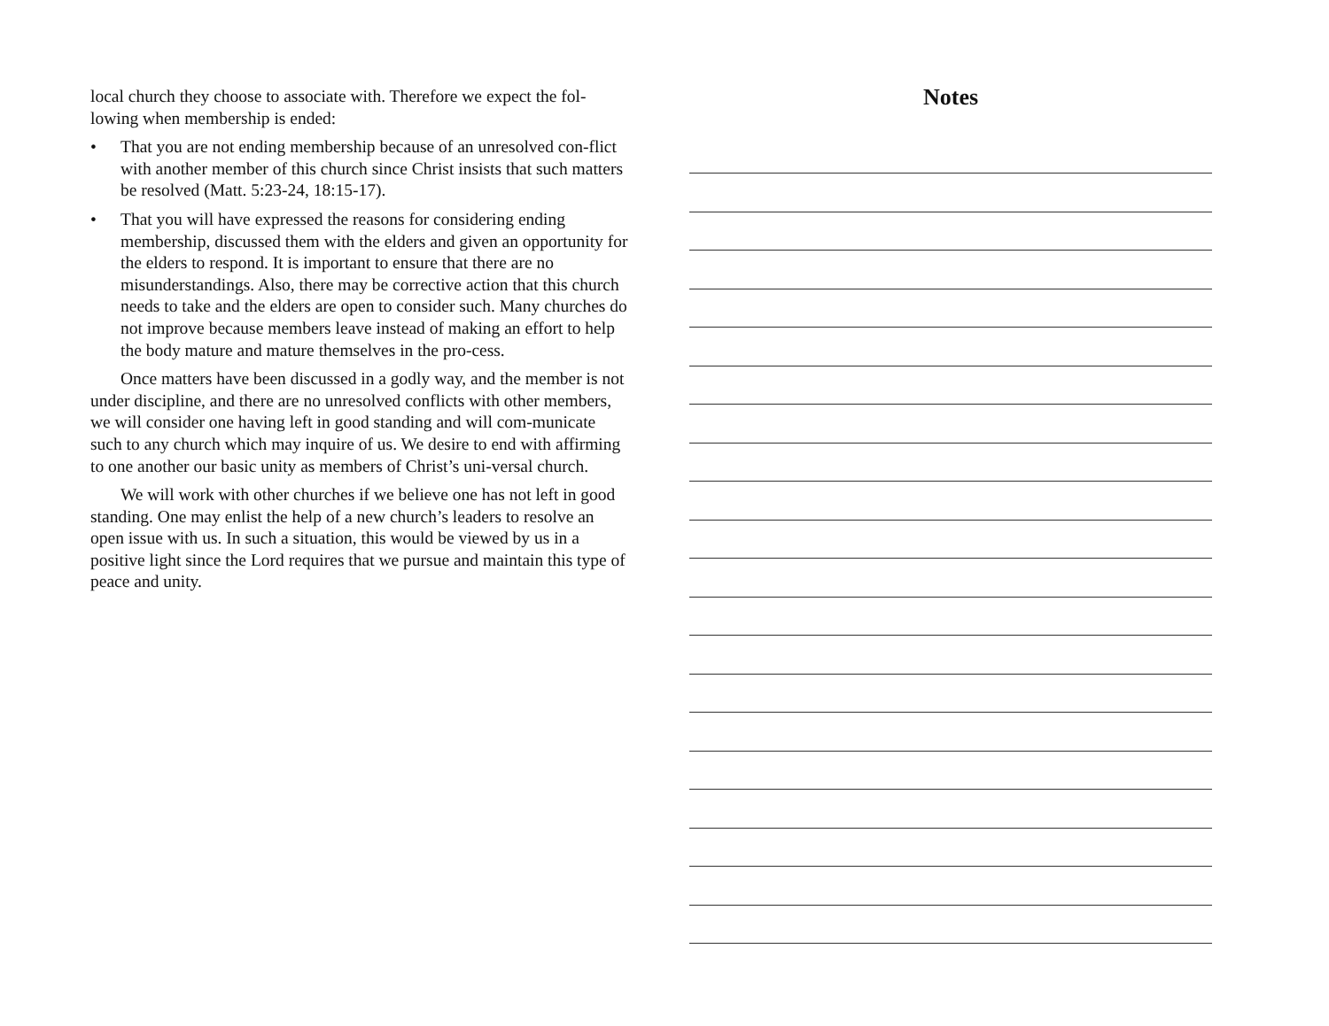local church they choose to associate with. Therefore we expect the fol-lowing when membership is ended:
• That you are not ending membership because of an unresolved con-flict with another member of this church since Christ insists that such matters be resolved (Matt. 5:23-24, 18:15-17).
• That you will have expressed the reasons for considering ending membership, discussed them with the elders and given an opportunity for the elders to respond. It is important to ensure that there are no misunderstandings. Also, there may be corrective action that this church needs to take and the elders are open to consider such. Many churches do not improve because members leave instead of making an effort to help the body mature and mature themselves in the pro-cess.
Once matters have been discussed in a godly way, and the member is not under discipline, and there are no unresolved conflicts with other members, we will consider one having left in good standing and will com-municate such to any church which may inquire of us. We desire to end with affirming to one another our basic unity as members of Christ’s uni-versal church.
We will work with other churches if we believe one has not left in good standing. One may enlist the help of a new church’s leaders to resolve an open issue with us. In such a situation, this would be viewed by us in a positive light since the Lord requires that we pursue and maintain this type of peace and unity.
Notes